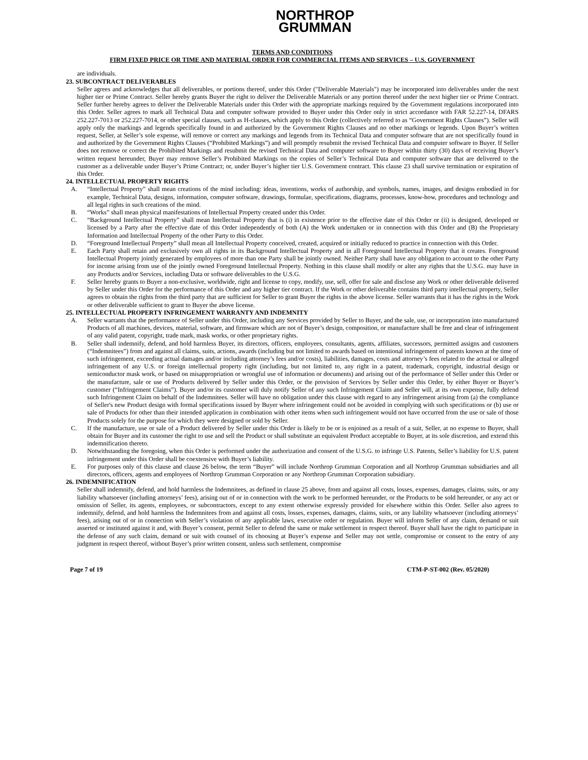NORTHROP
GRUMMAN
TERMS AND CONDITIONS
FIRM FIXED PRICE OR TIME AND MATERIAL ORDER FOR COMMERCIAL ITEMS AND SERVICES – U.S. GOVERNMENT
are individuals.
23. SUBCONTRACT DELIVERABLES
Seller agrees and acknowledges that all deliverables, or portions thereof, under this Order ("Deliverable Materials") may be incorporated into deliverables under the next higher tier or Prime Contract. Seller hereby grants Buyer the right to deliver the Deliverable Materials or any portion thereof under the next higher tier or Prime Contract. Seller further hereby agrees to deliver the Deliverable Materials under this Order with the appropriate markings required by the Government regulations incorporated into this Order. Seller agrees to mark all Technical Data and computer software provided to Buyer under this Order only in strict accordance with FAR 52.227-14, DFARS 252.227-7013 or 252.227-7014, or other special clauses, such as H-clauses, which apply to this Order (collectively referred to as “Government Rights Clauses”). Seller will apply only the markings and legends specifically found in and authorized by the Government Rights Clauses and no other markings or legends. Upon Buyer’s written request, Seller, at Seller’s sole expense, will remove or correct any markings and legends from its Technical Data and computer software that are not specifically found in and authorized by the Government Rights Clauses (“Prohibited Markings”) and will promptly resubmit the revised Technical Data and computer software to Buyer. If Seller does not remove or correct the Prohibited Markings and resubmit the revised Technical Data and computer software to Buyer within thirty (30) days of receiving Buyer’s written request hereunder, Buyer may remove Seller’s Prohibited Markings on the copies of Seller’s Technical Data and computer software that are delivered to the customer as a deliverable under Buyer’s Prime Contract; or, under Buyer’s higher tier U.S. Government contract. This clause 23 shall survive termination or expiration of this Order.
24. INTELLECTUAL PROPERTY RIGHTS
A. “Intellectual Property” shall mean creations of the mind including: ideas, inventions, works of authorship, and symbols, names, images, and designs embodied in for example, Technical Data, designs, information, computer software, drawings, formulae, specifications, diagrams, processes, know-how, procedures and technology and all legal rights in such creations of the mind.
B. “Works” shall mean physical manifestations of Intellectual Property created under this Order.
C. “Background Intellectual Property” shall mean Intellectual Property that is (i) in existence prior to the effective date of this Order or (ii) is designed, developed or licensed by a Party after the effective date of this Order independently of both (A) the Work undertaken or in connection with this Order and (B) the Proprietary Information and Intellectual Property of the other Party to this Order.
D. “Foreground Intellectual Property” shall mean all Intellectual Property conceived, created, acquired or initially reduced to practice in connection with this Order.
E. Each Party shall retain and exclusively own all rights in its Background Intellectual Property and in all Foreground Intellectual Property that it creates. Foreground Intellectual Property jointly generated by employees of more than one Party shall be jointly owned. Neither Party shall have any obligation to account to the other Party for income arising from use of the jointly owned Foreground Intellectual Property. Nothing in this clause shall modify or alter any rights that the U.S.G. may have in any Products and/or Services, including Data or software deliverables to the U.S.G.
F. Seller hereby grants to Buyer a non-exclusive, worldwide, right and license to copy, modify, use, sell, offer for sale and disclose any Work or other deliverable delivered by Seller under this Order for the performance of this Order and any higher tier contract. If the Work or other deliverable contains third party intellectual property, Seller agrees to obtain the rights from the third party that are sufficient for Seller to grant Buyer the rights in the above license. Seller warrants that it has the rights in the Work or other deliverable sufficient to grant to Buyer the above license.
25. INTELLECTUAL PROPERTY INFRINGEMENT WARRANTY AND INDEMNITY
A. Seller warrants that the performance of Seller under this Order, including any Services provided by Seller to Buyer, and the sale, use, or incorporation into manufactured Products of all machines, devices, material, software, and firmware which are not of Buyer’s design, composition, or manufacture shall be free and clear of infringement of any valid patent, copyright, trade mark, mask works, or other proprietary rights.
B. Seller shall indemnify, defend, and hold harmless Buyer, its directors, officers, employees, consultants, agents, affiliates, successors, permitted assigns and customers (“Indemnitees”) from and against all claims, suits, actions, awards (including but not limited to awards based on intentional infringement of patents known at the time of such infringement, exceeding actual damages and/or including attorney’s fees and/or costs), liabilities, damages, costs and attorney’s fees related to the actual or alleged infringement of any U.S. or foreign intellectual property right (including, but not limited to, any right in a patent, trademark, copyright, industrial design or semiconductor mask work, or based on misappropriation or wrongful use of information or documents) and arising out of the performance of Seller under this Order or the manufacture, sale or use of Products delivered by Seller under this Order, or the provision of Services by Seller under this Order, by either Buyer or Buyer’s customer (“Infringement Claims”). Buyer and/or its customer will duly notify Seller of any such Infringement Claim and Seller will, at its own expense, fully defend such Infringement Claim on behalf of the Indemnitees. Seller will have no obligation under this clause with regard to any infringement arising from (a) the compliance of Seller's new Product design with formal specifications issued by Buyer where infringement could not be avoided in complying with such specifications or (b) use or sale of Products for other than their intended application in combination with other items when such infringement would not have occurred from the use or sale of those Products solely for the purpose for which they were designed or sold by Seller.
C. If the manufacture, use or sale of a Product delivered by Seller under this Order is likely to be or is enjoined as a result of a suit, Seller, at no expense to Buyer, shall obtain for Buyer and its customer the right to use and sell the Product or shall substitute an equivalent Product acceptable to Buyer, at its sole discretion, and extend this indemnification thereto.
D. Notwithstanding the foregoing, when this Order is performed under the authorization and consent of the U.S.G. to infringe U.S. Patents, Seller’s liability for U.S. patent infringement under this Order shall be coextensive with Buyer’s liability.
E. For purposes only of this clause and clause 26 below, the term “Buyer” will include Northrop Grumman Corporation and all Northrop Grumman subsidiaries and all directors, officers, agents and employees of Northrop Grumman Corporation or any Northrop Grumman Corporation subsidiary.
26. INDEMNIFICATION
Seller shall indemnify, defend, and hold harmless the Indemnitees, as defined in clause 25 above, from and against all costs, losses, expenses, damages, claims, suits, or any liability whatsoever (including attorneys’ fees), arising out of or in connection with the work to be performed hereunder, or the Products to be sold hereunder, or any act or omission of Seller, its agents, employees, or subcontractors, except to any extent otherwise expressly provided for elsewhere within this Order. Seller also agrees to indemnify, defend, and hold harmless the Indemnitees from and against all costs, losses, expenses, damages, claims, suits, or any liability whatsoever (including attorneys’ fees), arising out of or in connection with Seller’s violation of any applicable laws, executive order or regulation. Buyer will inform Seller of any claim, demand or suit asserted or instituted against it and, with Buyer’s consent, permit Seller to defend the same or make settlement in respect thereof. Buyer shall have the right to participate in the defense of any such claim, demand or suit with counsel of its choosing at Buyer’s expense and Seller may not settle, compromise or consent to the entry of any judgment in respect thereof, without Buyer’s prior written consent, unless such settlement, compromise
Page 7 of 19 CTM-P-ST-002 (Rev. 05/2020)